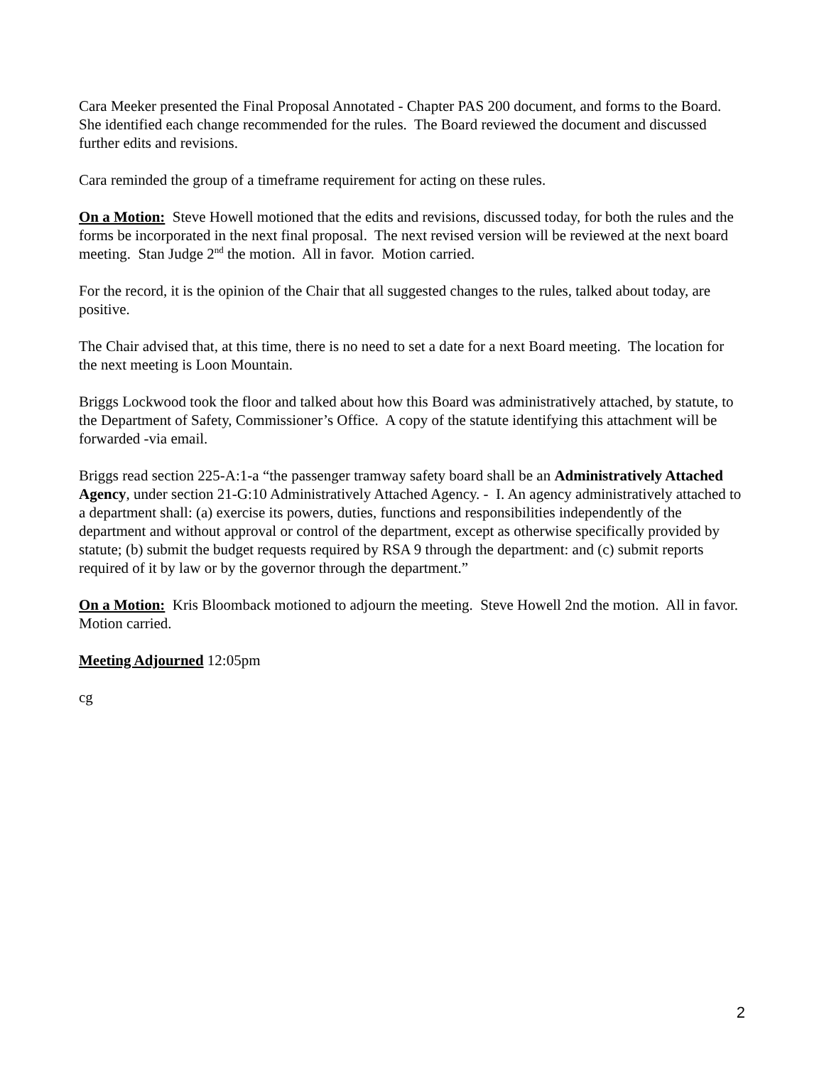Cara Meeker presented the Final Proposal Annotated - Chapter PAS 200 document, and forms to the Board. She identified each change recommended for the rules. The Board reviewed the document and discussed further edits and revisions.
Cara reminded the group of a timeframe requirement for acting on these rules.
On a Motion: Steve Howell motioned that the edits and revisions, discussed today, for both the rules and the forms be incorporated in the next final proposal. The next revised version will be reviewed at the next board meeting. Stan Judge 2<sup>nd</sup> the motion. All in favor. Motion carried.
For the record, it is the opinion of the Chair that all suggested changes to the rules, talked about today, are positive.
The Chair advised that, at this time, there is no need to set a date for a next Board meeting. The location for the next meeting is Loon Mountain.
Briggs Lockwood took the floor and talked about how this Board was administratively attached, by statute, to the Department of Safety, Commissioner’s Office. A copy of the statute identifying this attachment will be forwarded -via email.
Briggs read section 225-A:1-a “the passenger tramway safety board shall be an Administratively Attached Agency, under section 21-G:10 Administratively Attached Agency. - I. An agency administratively attached to a department shall: (a) exercise its powers, duties, functions and responsibilities independently of the department and without approval or control of the department, except as otherwise specifically provided by statute; (b) submit the budget requests required by RSA 9 through the department: and (c) submit reports required of it by law or by the governor through the department.”
On a Motion: Kris Bloomback motioned to adjourn the meeting. Steve Howell 2nd the motion. All in favor. Motion carried.
Meeting Adjourned 12:05pm
cg
2